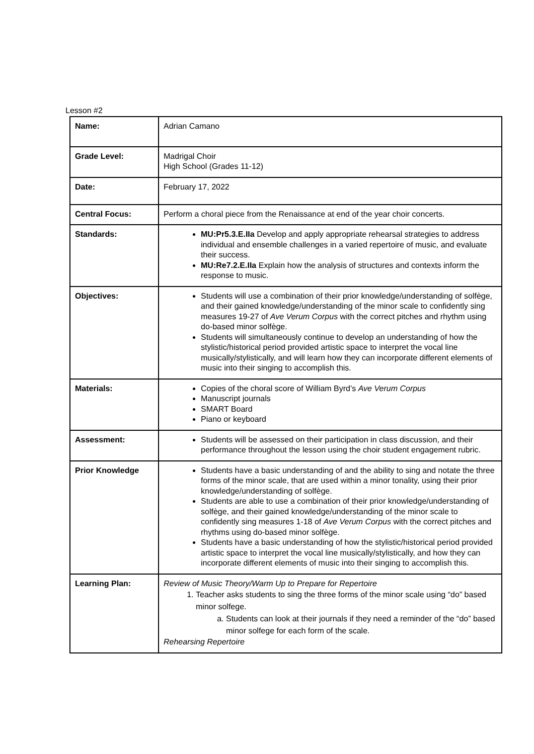Lesson #2
| Name: | Adrian Camano |
| Grade Level: | Madrigal Choir High School (Grades 11-12) |
| Date: | February 17, 2022 |
| Central Focus: | Perform a choral piece from the Renaissance at end of the year choir concerts. |
| Standards: | MU:Pr5.3.E.IIa Develop and apply appropriate rehearsal strategies to address individual and ensemble challenges in a varied repertoire of music, and evaluate their success. MU:Re7.2.E.IIa Explain how the analysis of structures and contexts inform the response to music. |
| Objectives: | Students will use a combination of their prior knowledge/understanding of solfège, and their gained knowledge/understanding of the minor scale to confidently sing measures 19-27 of Ave Verum Corpus with the correct pitches and rhythm using do-based minor solfège. Students will simultaneously continue to develop an understanding of how the stylistic/historical period provided artistic space to interpret the vocal line musically/stylistically, and will learn how they can incorporate different elements of music into their singing to accomplish this. |
| Materials: | Copies of the choral score of William Byrd’s Ave Verum Corpus Manuscript journals SMART Board Piano or keyboard |
| Assessment: | Students will be assessed on their participation in class discussion, and their performance throughout the lesson using the choir student engagement rubric. |
| Prior Knowledge | Students have a basic understanding of and the ability to sing and notate the three forms of the minor scale, that are used within a minor tonality, using their prior knowledge/understanding of solfège. Students are able to use a combination of their prior knowledge/understanding of solfège, and their gained knowledge/understanding of the minor scale to confidently sing measures 1-18 of Ave Verum Corpus with the correct pitches and rhythms using do-based minor solfège. Students have a basic understanding of how the stylistic/historical period provided artistic space to interpret the vocal line musically/stylistically, and how they can incorporate different elements of music into their singing to accomplish this. |
| Learning Plan: | Review of Music Theory/Warm Up to Prepare for Repertoire 1. Teacher asks students to sing the three forms of the minor scale using “do” based minor solfege. a. Students can look at their journals if they need a reminder of the “do” based minor solfege for each form of the scale. Rehearsing Repertoire |